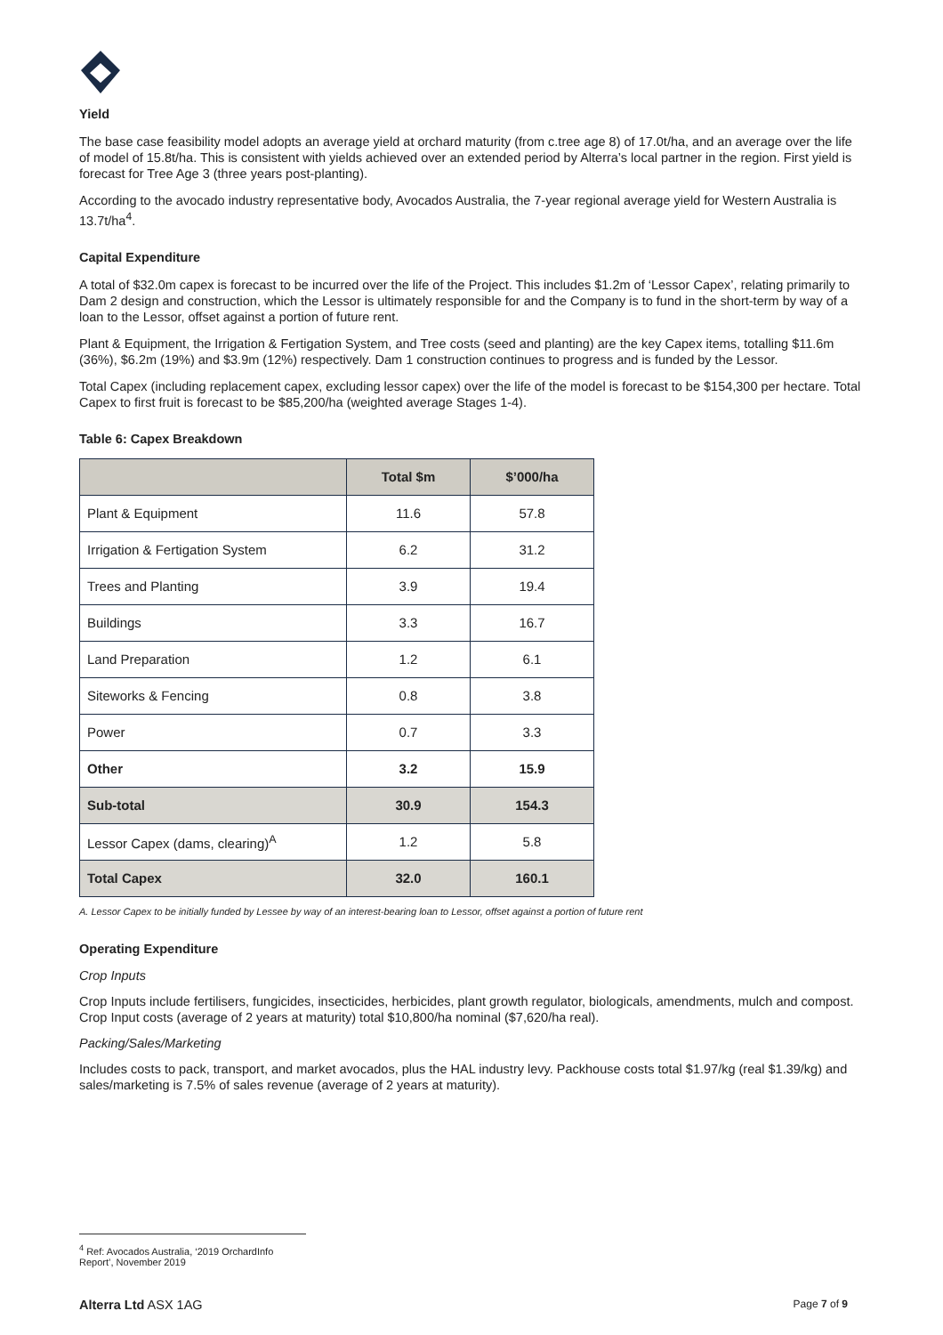Yield
The base case feasibility model adopts an average yield at orchard maturity (from c.tree age 8) of 17.0t/ha, and an average over the life of model of 15.8t/ha. This is consistent with yields achieved over an extended period by Alterra’s local partner in the region. First yield is forecast for Tree Age 3 (three years post-planting).
According to the avocado industry representative body, Avocados Australia, the 7-year regional average yield for Western Australia is 13.7t/ha<sup>4</sup>.
Capital Expenditure
A total of $32.0m capex is forecast to be incurred over the life of the Project. This includes $1.2m of ‘Lessor Capex’, relating primarily to Dam 2 design and construction, which the Lessor is ultimately responsible for and the Company is to fund in the short-term by way of a loan to the Lessor, offset against a portion of future rent.
Plant & Equipment, the Irrigation & Fertigation System, and Tree costs (seed and planting) are the key Capex items, totalling $11.6m (36%), $6.2m (19%) and $3.9m (12%) respectively. Dam 1 construction continues to progress and is funded by the Lessor.
Total Capex (including replacement capex, excluding lessor capex) over the life of the model is forecast to be $154,300 per hectare. Total Capex to first fruit is forecast to be $85,200/ha (weighted average Stages 1-4).
Table 6: Capex Breakdown
| | Total $m | $’000/ha |
| --- | --- | --- |
| Plant & Equipment | 11.6 | 57.8 |
| Irrigation & Fertigation System | 6.2 | 31.2 |
| Trees and Planting | 3.9 | 19.4 |
| Buildings | 3.3 | 16.7 |
| Land Preparation | 1.2 | 6.1 |
| Siteworks & Fencing | 0.8 | 3.8 |
| Power | 0.7 | 3.3 |
| Other | 3.2 | 15.9 |
| Sub-total | 30.9 | 154.3 |
| Lessor Capex (dams, clearing)<sup>A</sup> | 1.2 | 5.8 |
| Total Capex | 32.0 | 160.1 |
A. Lessor Capex to be initially funded by Lessee by way of an interest-bearing loan to Lessor, offset against a portion of future rent
Operating Expenditure
Crop Inputs
Crop Inputs include fertilisers, fungicides, insecticides, herbicides, plant growth regulator, biologicals, amendments, mulch and compost. Crop Input costs (average of 2 years at maturity) total $10,800/ha nominal ($7,620/ha real).
Packing/Sales/Marketing
Includes costs to pack, transport, and market avocados, plus the HAL industry levy. Packhouse costs total $1.97/kg (real $1.39/kg) and sales/marketing is 7.5% of sales revenue (average of 2 years at maturity).
<sup>4</sup> Ref: Avocados Australia, ‘2019 OrchardInfo Report’, November 2019
Alterra Ltd ASX 1AG Page 7 of 9